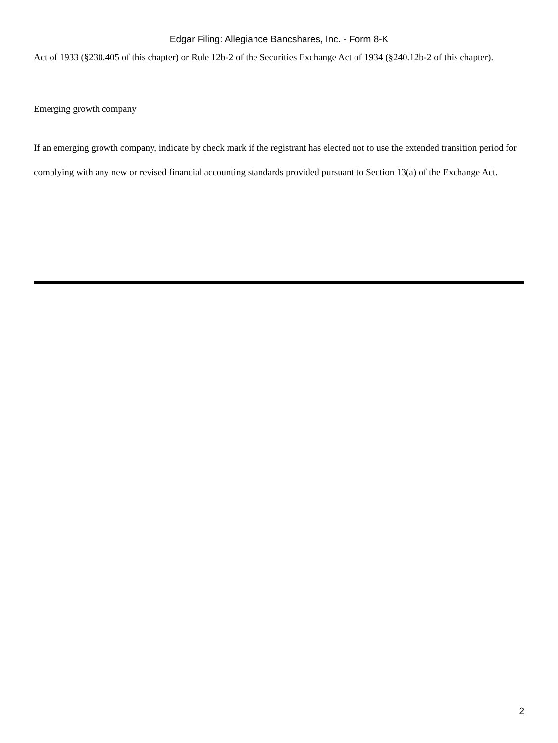Edgar Filing: Allegiance Bancshares, Inc. - Form 8-K
Act of 1933 (§230.405 of this chapter) or Rule 12b-2 of the Securities Exchange Act of 1934 (§240.12b-2 of this chapter).
Emerging growth company
If an emerging growth company, indicate by check mark if the registrant has elected not to use the extended transition period for complying with any new or revised financial accounting standards provided pursuant to Section 13(a) of the Exchange Act.
2